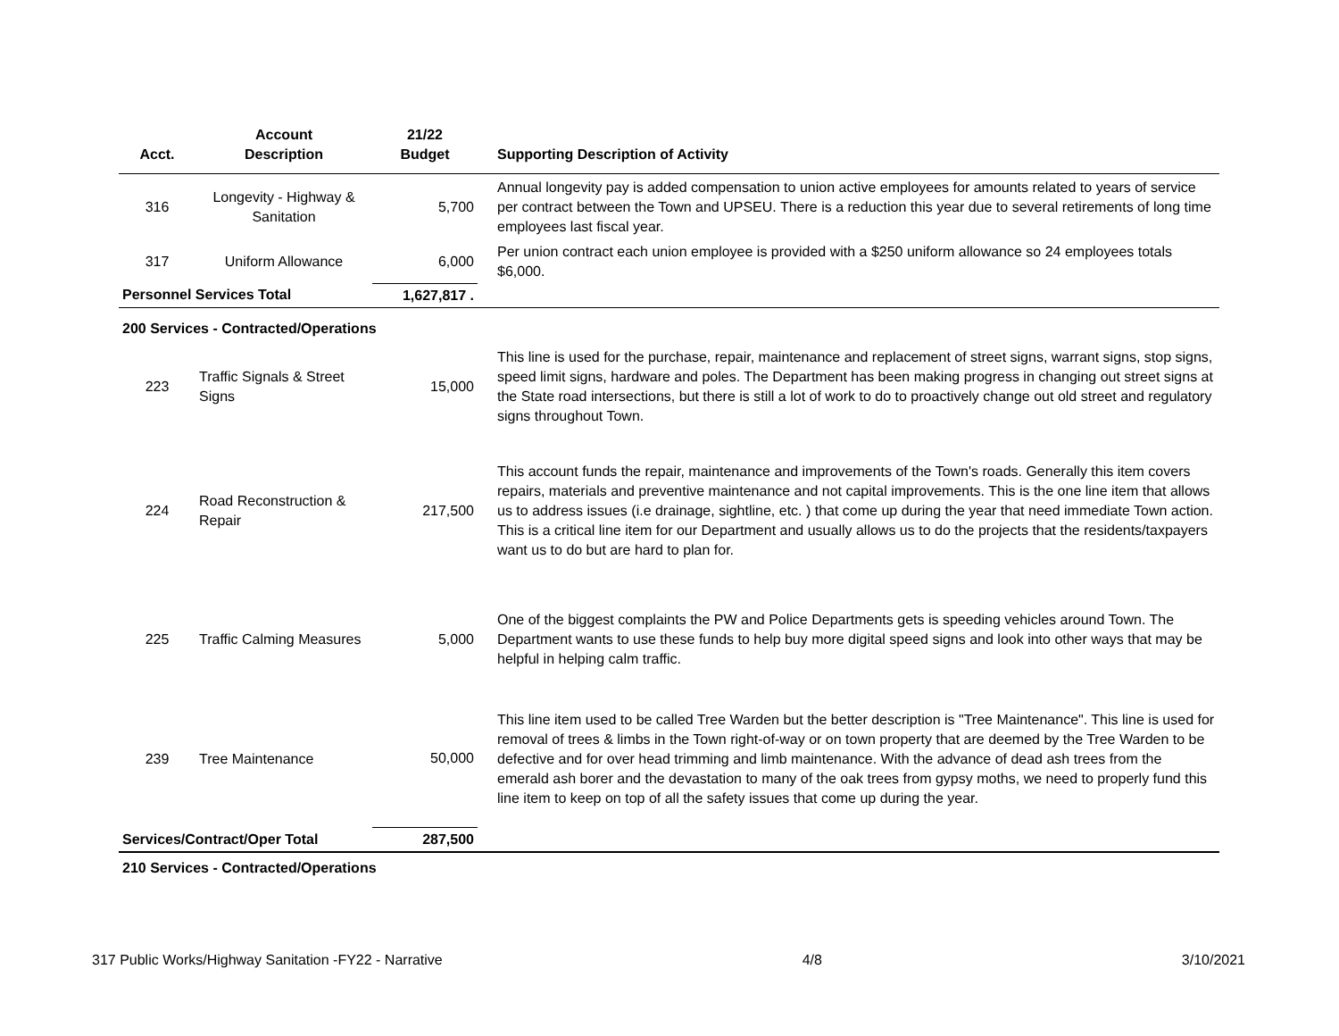| Acct. | Account Description | 21/22 Budget | Supporting Description of Activity |
| --- | --- | --- | --- |
| 316 | Longevity - Highway & Sanitation | 5,700 | Annual longevity pay is added compensation to union active employees for amounts related to years of service per contract between the Town and UPSEU. There is a reduction this year due to several retirements of long time employees last fiscal year. |
| 317 | Uniform Allowance | 6,000 | Per union contract each union employee is provided with a $250 uniform allowance so 24 employees totals $6,000. |
| Personnel Services Total | | 1,627,817 . | |
| 200 Services - Contracted/Operations | | | |
| 223 | Traffic Signals & Street Signs | 15,000 | This line is used for the purchase, repair, maintenance and replacement of street signs, warrant signs, stop signs, speed limit signs, hardware and poles. The Department has been making progress in changing out street signs at the State road intersections, but there is still a lot of work to do to proactively change out old street and regulatory signs throughout Town. |
| 224 | Road Reconstruction & Repair | 217,500 | This account funds the repair, maintenance and improvements of the Town's roads. Generally this item covers repairs, materials and preventive maintenance and not capital improvements. This is the one line item that allows us to address issues (i.e drainage, sightline, etc. ) that come up during the year that need immediate Town action. This is a critical line item for our Department and usually allows us to do the projects that the residents/taxpayers want us to do but are hard to plan for. |
| 225 | Traffic Calming Measures | 5,000 | One of the biggest complaints the PW and Police Departments gets is speeding vehicles around Town. The Department wants to use these funds to help buy more digital speed signs and look into other ways that may be helpful in helping calm traffic. |
| 239 | Tree Maintenance | 50,000 | This line item used to be called Tree Warden but the better description is "Tree Maintenance". This line is used for removal of trees & limbs in the Town right-of-way or on town property that are deemed by the Tree Warden to be defective and for over head trimming and limb maintenance. With the advance of dead ash trees from the emerald ash borer and the devastation to many of the oak trees from gypsy moths, we need to properly fund this line item to keep on top of all the safety issues that come up during the year. |
| Services/Contract/Oper Total | | 287,500 | |
| 210 Services - Contracted/Operations | | | |
317 Public Works/Highway Sanitation -FY22 - Narrative 4/8 3/10/2021